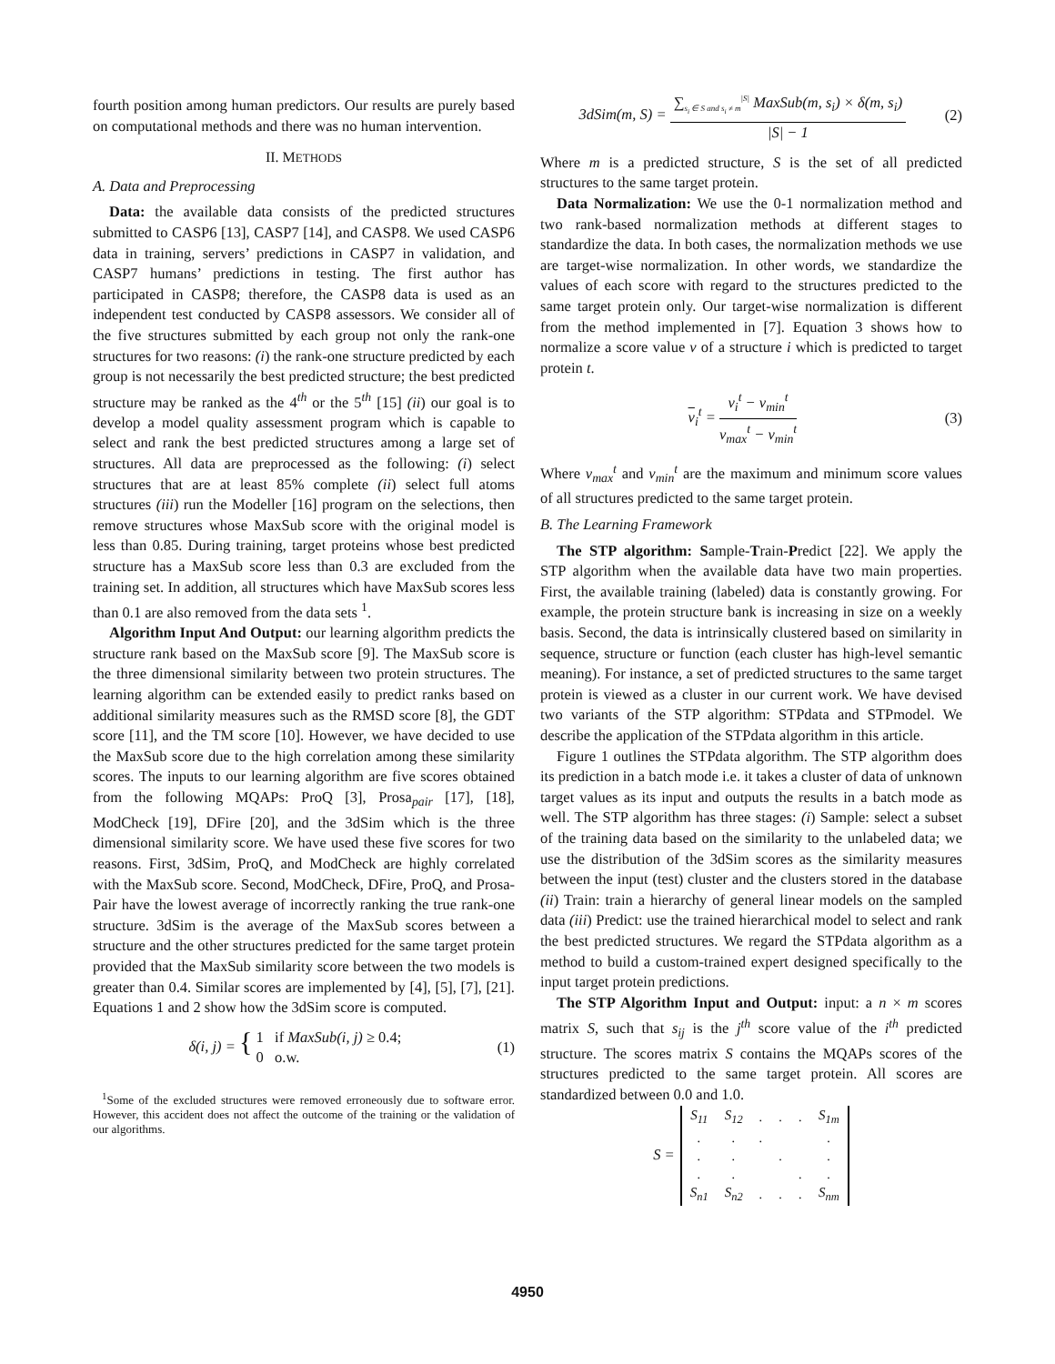fourth position among human predictors. Our results are purely based on computational methods and there was no human intervention.
II. METHODS
A. Data and Preprocessing
Data: the available data consists of the predicted structures submitted to CASP6 [13], CASP7 [14], and CASP8. We used CASP6 data in training, servers’ predictions in CASP7 in validation, and CASP7 humans’ predictions in testing. The first author has participated in CASP8; therefore, the CASP8 data is used as an independent test conducted by CASP8 assessors. We consider all of the five structures submitted by each group not only the rank-one structures for two reasons: (i) the rank-one structure predicted by each group is not necessarily the best predicted structure; the best predicted structure may be ranked as the 4<sup>th</sup> or the 5<sup>th</sup> [15] (ii) our goal is to develop a model quality assessment program which is capable to select and rank the best predicted structures among a large set of structures. All data are preprocessed as the following: (i) select structures that are at least 85% complete (ii) select full atoms structures (iii) run the Modeller [16] program on the selections, then remove structures whose MaxSub score with the original model is less than 0.85. During training, target proteins whose best predicted structure has a MaxSub score less than 0.3 are excluded from the training set. In addition, all structures which have MaxSub scores less than 0.1 are also removed from the data sets <sup>1</sup>.
Algorithm Input And Output: our learning algorithm predicts the structure rank based on the MaxSub score [9]. The MaxSub score is the three dimensional similarity between two protein structures. The learning algorithm can be extended easily to predict ranks based on additional similarity measures such as the RMSD score [8], the GDT score [11], and the TM score [10]. However, we have decided to use the MaxSub score due to the high correlation among these similarity scores. The inputs to our learning algorithm are five scores obtained from the following MQAPs: ProQ [3], Prosa<sub>pair</sub> [17], [18], ModCheck [19], DFire [20], and the 3dSim which is the three dimensional similarity score. We have used these five scores for two reasons. First, 3dSim, ProQ, and ModCheck are highly correlated with the MaxSub score. Second, ModCheck, DFire, ProQ, and Prosa-Pair have the lowest average of incorrectly ranking the true rank-one structure. 3dSim is the average of the MaxSub scores between a structure and the other structures predicted for the same target protein provided that the MaxSub similarity score between the two models is greater than 0.4. Similar scores are implemented by [4], [5], [7], [21]. Equations 1 and 2 show how the 3dSim score is computed.
δ(i, j) = { 1 if MaxSub(i, j) ≥ 0.4;
0 o.w.
(1)
<sup>1</sup> Some of the excluded structures were removed erroneously due to software error. However, this accident does not affect the outcome of the training or the validation of our algorithms.
3dSim(m, S) = ∑<sub>s<sub>i</sub> ∈ S and s<sub>i</sub> ≠ m</sub><sup>|S|</sup> MaxSub(m, s<sub>i</sub>) × δ(m, s<sub>i</sub>) |S| − 1
(2)
Where m is a predicted structure, S is the set of all predicted structures to the same target protein.
Data Normalization: We use the 0-1 normalization method and two rank-based normalization methods at different stages to standardize the data. In both cases, the normalization methods we use are target-wise normalization. In other words, we standardize the values of each score with regard to the structures predicted to the same target protein only. Our target-wise normalization is different from the method implemented in [7]. Equation 3 shows how to normalize a score value v of a structure i which is predicted to target protein t.
v<sub>i</sub><sup>t</sup> = v<sub>i</sub><sup>t</sup> − v<sub>min</sub><sup>t</sup> v<sub>max</sub><sup>t</sup> − v<sub>min</sub><sup>t</sup>
(3)
Where v<sub>max</sub><sup>t</sup> and v<sub>min</sub><sup>t</sup> are the maximum and minimum score values of all structures predicted to the same target protein.
B. The Learning Framework
The STP algorithm: Sample-Train-Predict [22]. We apply the STP algorithm when the available data have two main properties. First, the available training (labeled) data is constantly growing. For example, the protein structure bank is increasing in size on a weekly basis. Second, the data is intrinsically clustered based on similarity in sequence, structure or function (each cluster has high-level semantic meaning). For instance, a set of predicted structures to the same target protein is viewed as a cluster in our current work. We have devised two variants of the STP algorithm: STPdata and STPmodel. We describe the application of the STPdata algorithm in this article.
Figure 1 outlines the STPdata algorithm. The STP algorithm does its prediction in a batch mode i.e. it takes a cluster of data of unknown target values as its input and outputs the results in a batch mode as well. The STP algorithm has three stages: (i) Sample: select a subset of the training data based on the similarity to the unlabeled data; we use the distribution of the 3dSim scores as the similarity measures between the input (test) cluster and the clusters stored in the database (ii) Train: train a hierarchy of general linear models on the sampled data (iii) Predict: use the trained hierarchical model to select and rank the best predicted structures. We regard the STPdata algorithm as a method to build a custom-trained expert designed specifically to the input target protein predictions.
The STP Algorithm Input and Output: input: a n × m scores matrix S, such that s<sub>ij</sub> is the j<sup>th</sup> score value of the i<sup>th</sup> predicted structure. The scores matrix S contains the MQAPs scores of the structures predicted to the same target protein. All scores are standardized between 0.0 and 1.0.
S =
| S<sub>11</sub> | S<sub>12</sub> | . | . | . | S<sub>1m</sub> |
| . | . | . | | | . |
| . | . | | . | | . |
| . | . | | | . | . |
| S<sub>n1</sub> | S<sub>n2</sub> | . | . | . | S<sub>nm</sub> |
4950